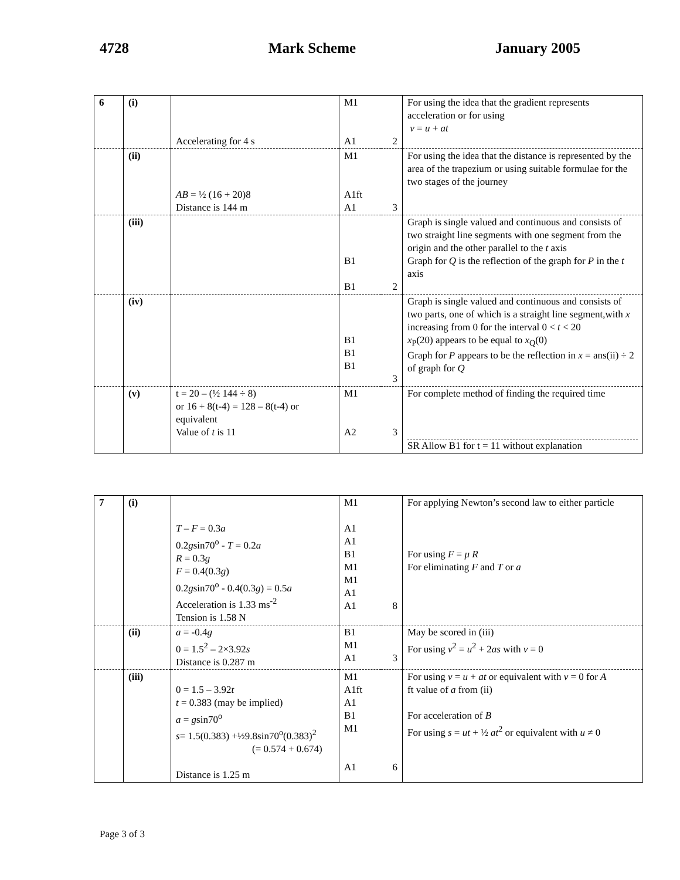4728 Mark Scheme January 2005
| 6 | (i) | Accelerating for 4 s | M1 A1 | 2 | For using the idea that the gradient represents acceleration or for using v = u + at |
| | (ii) | AB = ½ (16 + 20)8 Distance is 144 m | M1 A1ft A1 | 3 | For using the idea that the distance is represented by the area of the trapezium or using suitable formulae for the two stages of the journey |
| | (iii) | | B1 B1 | 2 | Graph is single valued and continuous and consists of two straight line segments with one segment from the origin and the other parallel to the t axis Graph for Q is the reflection of the graph for P in the t axis |
| | (iv) | | B1 B1 B1 | 3 | Graph is single valued and continuous and consists of two parts, one of which is a straight line segment,with x increasing from 0 for the interval 0 < t < 20 x<sub>P</sub>(20) appears to be equal to x<sub>Q</sub>(0) Graph for P appears to be the reflection in x = ans(ii) ÷ 2 of graph for Q |
| | (v) | t = 20 – (½ 144 ÷ 8) or 16 + 8(t-4) = 128 – 8(t-4) or equivalent Value of t is 11 | M1 A2 | 3 | For complete method of finding the required time SR Allow B1 for t = 11 without explanation |
| 7 | (i) | T – F = 0.3 a 0.2 g sin70<sup>o</sup> - T = 0.2 a R = 0.3 g F = 0.4(0.3 g ) 0.2 g sin70<sup>o</sup> - 0.4(0.3 g ) = 0.5 a Acceleration is 1.33 ms<sup>-2</sup> Tension is 1.58 N | M1 A1 A1 B1 M1 M1 A1 A1 | 8 | For applying Newton’s second law to either particle For using F = μ R For eliminating F and T or a |
| | (ii) | a = -0.4 g 0 = 1.5<sup>2</sup> – 2×3.92 s Distance is 0.287 m | B1 M1 A1 | 3 | May be scored in (iii) For using v<sup>2</sup> = u<sup>2</sup> + 2 as with v = 0 |
| | (iii) | 0 = 1.5 – 3.92 t t = 0.383 (may be implied) a = g sin70<sup>o</sup> s = 1.5(0.383) +½9.8sin70<sup>o</sup>(0.383)<sup>2</sup> (= 0.574 + 0.674) Distance is 1.25 m | M1 A1ft A1 B1 M1 A1 | 6 | For using v = u + at or equivalent with v = 0 for A ft value of a from (ii) For acceleration of B For using s = ut + ½ at<sup>2</sup> or equivalent with u ≠ 0 |
Page 3 of 3